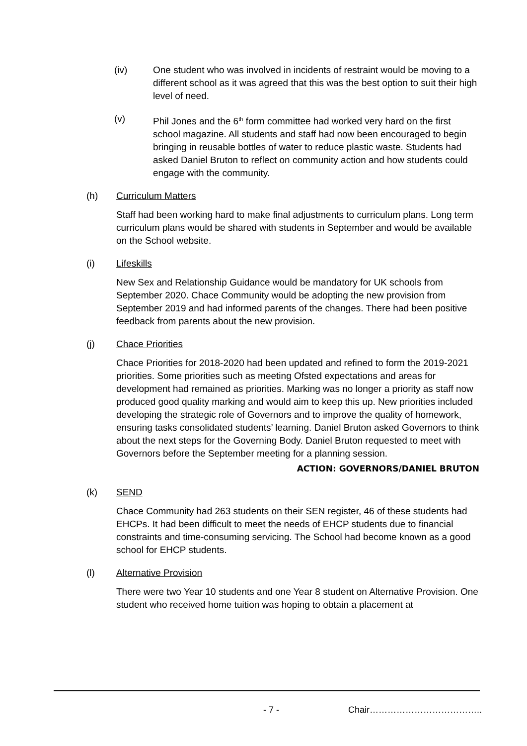(iv) One student who was involved in incidents of restraint would be moving to a different school as it was agreed that this was the best option to suit their high level of need.
(v) Phil Jones and the 6<sup>th</sup> form committee had worked very hard on the first school magazine. All students and staff had now been encouraged to begin bringing in reusable bottles of water to reduce plastic waste. Students had asked Daniel Bruton to reflect on community action and how students could engage with the community.
(h) Curriculum Matters
Staff had been working hard to make final adjustments to curriculum plans. Long term curriculum plans would be shared with students in September and would be available on the School website.
(i) Lifeskills
New Sex and Relationship Guidance would be mandatory for UK schools from September 2020. Chace Community would be adopting the new provision from September 2019 and had informed parents of the changes. There had been positive feedback from parents about the new provision.
(j) Chace Priorities
Chace Priorities for 2018-2020 had been updated and refined to form the 2019-2021 priorities. Some priorities such as meeting Ofsted expectations and areas for development had remained as priorities. Marking was no longer a priority as staff now produced good quality marking and would aim to keep this up. New priorities included developing the strategic role of Governors and to improve the quality of homework, ensuring tasks consolidated students’ learning. Daniel Bruton asked Governors to think about the next steps for the Governing Body. Daniel Bruton requested to meet with Governors before the September meeting for a planning session.
ACTION: GOVERNORS/DANIEL BRUTON
(k) SEND
Chace Community had 263 students on their SEN register, 46 of these students had EHCPs. It had been difficult to meet the needs of EHCP students due to financial constraints and time-consuming servicing. The School had become known as a good school for EHCP students.
(l) Alternative Provision
There were two Year 10 students and one Year 8 student on Alternative Provision. One student who received home tuition was hoping to obtain a placement at
- 7 - Chair………………………………..